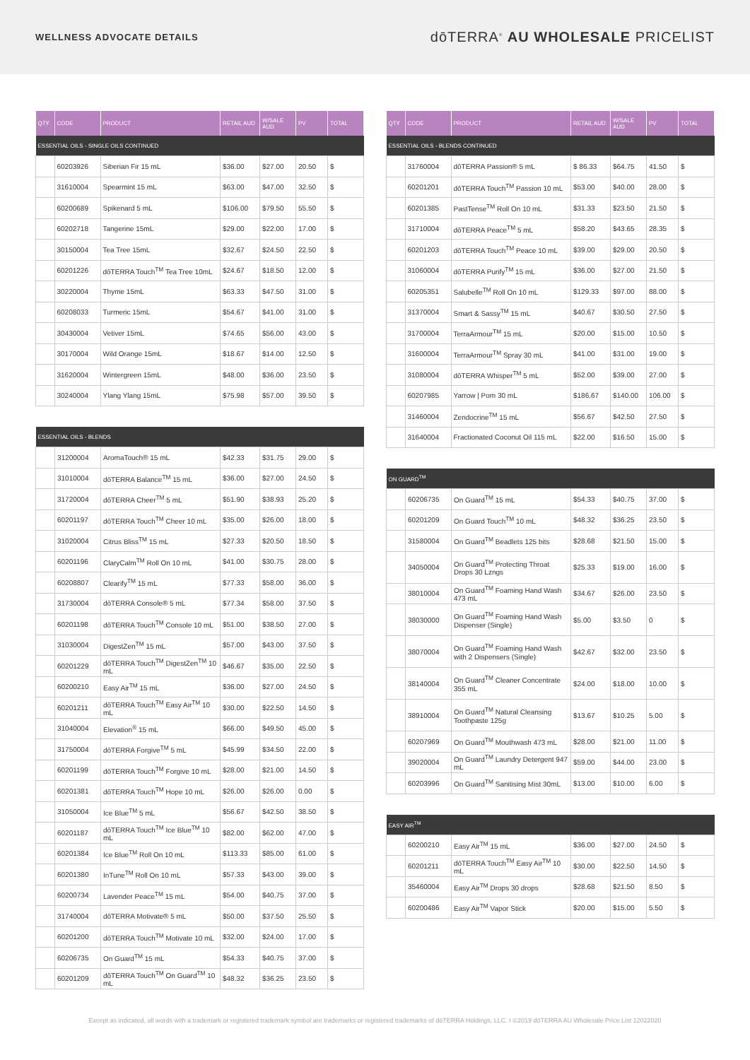WELLNESS ADVOCATE DETAILS
dōTERRA<sup>®</sup> AU WHOLESALE PRICELIST
| QTY | CODE | PRODUCT | RETAIL AUD | W/SALE AUD | PV | TOTAL |
| --- | --- | --- | --- | --- | --- | --- |
| ESSENTIAL OILS - SINGLE OILS CONTINUED | | | | | | |
| | 60203926 | Siberian Fir 15 mL | $36.00 | $27.00 | 20.50 | $ |
| | 31610004 | Spearmint 15 mL | $63.00 | $47.00 | 32.50 | $ |
| | 60200689 | Spikenard 5 mL | $106.00 | $79.50 | 55.50 | $ |
| | 60202718 | Tangerine 15mL | $29.00 | $22.00 | 17.00 | $ |
| | 30150004 | Tea Tree 15mL | $32.67 | $24.50 | 22.50 | $ |
| | 60201226 | dōTERRA Touch<sup>TM</sup> Tea Tree 10mL | $24.67 | $18.50 | 12.00 | $ |
| | 30220004 | Thyme 15mL | $63.33 | $47.50 | 31.00 | $ |
| | 60208033 | Turmeric 15mL | $54.67 | $41.00 | 31.00 | $ |
| | 30430004 | Vetiver 15mL | $74.65 | $56.00 | 43.00 | $ |
| | 30170004 | Wild Orange 15mL | $18.67 | $14.00 | 12.50 | $ |
| | 31620004 | Wintergreen 15mL | $48.00 | $36.00 | 23.50 | $ |
| | 30240004 | Ylang Ylang 15mL | $75.98 | $57.00 | 39.50 | $ |
| ESSENTIAL OILS - BLENDS | | | | | | |
| | 31200004 | AromaTouch® 15 mL | $42.33 | $31.75 | 29.00 | $ |
| | 31010004 | dōTERRA Balance<sup>TM</sup> 15 mL | $36.00 | $27.00 | 24.50 | $ |
| | 31720004 | dōTERRA Cheer<sup>TM</sup> 5 mL | $51.90 | $38.93 | 25.20 | $ |
| | 60201197 | dōTERRA Touch<sup>TM</sup> Cheer 10 mL | $35.00 | $26.00 | 18.00 | $ |
| | 31020004 | Citrus Bliss<sup>TM</sup> 15 mL | $27.33 | $20.50 | 18.50 | $ |
| | 60201196 | ClaryCalm<sup>TM</sup> Roll On 10 mL | $41.00 | $30.75 | 28.00 | $ |
| | 60208807 | Clearify<sup>TM</sup> 15 mL | $77.33 | $58.00 | 36.00 | $ |
| | 31730004 | dōTERRA Console® 5 mL | $77.34 | $58.00 | 37.50 | $ |
| | 60201198 | dōTERRA Touch<sup>TM</sup> Console 10 mL | $51.00 | $38.50 | 27.00 | $ |
| | 31030004 | DigestZen<sup>TM</sup> 15 mL | $57.00 | $43.00 | 37.50 | $ |
| | 60201229 | dōTERRA Touch<sup>TM</sup> DigestZen<sup>TM</sup> 10 mL | $46.67 | $35.00 | 22.50 | $ |
| | 60200210 | Easy Air<sup>TM</sup> 15 mL | $36.00 | $27.00 | 24.50 | $ |
| | 60201211 | dōTERRA Touch<sup>TM</sup> Easy Air<sup>TM</sup> 10 mL | $30.00 | $22.50 | 14.50 | $ |
| | 31040004 | Elevation<sup>®</sup> 15 mL | $66.00 | $49.50 | 45.00 | $ |
| | 31750004 | dōTERRA Forgive<sup>TM</sup> 5 mL | $45.99 | $34.50 | 22.00 | $ |
| | 60201199 | dōTERRA Touch<sup>TM</sup> Forgive 10 mL | $28.00 | $21.00 | 14.50 | $ |
| | 60201381 | dōTERRA Touch<sup>TM</sup> Hope 10 mL | $26.00 | $26.00 | 0.00 | $ |
| | 31050004 | Ice Blue<sup>TM</sup> 5 mL | $56.67 | $42.50 | 38.50 | $ |
| | 60201187 | dōTERRA Touch<sup>TM</sup> Ice Blue<sup>TM</sup> 10 mL | $82.00 | $62.00 | 47.00 | $ |
| | 60201384 | Ice Blue<sup>TM</sup> Roll On 10 mL | $113.33 | $85.00 | 61.00 | $ |
| | 60201380 | InTune<sup>TM</sup> Roll On 10 mL | $57.33 | $43.00 | 39.00 | $ |
| | 60200734 | Lavender Peace<sup>TM</sup> 15 mL | $54.00 | $40.75 | 37.00 | $ |
| | 31740004 | dōTERRA Motivate® 5 mL | $50.00 | $37.50 | 25.50 | $ |
| | 60201200 | dōTERRA Touch<sup>TM</sup> Motivate 10 mL | $32.00 | $24.00 | 17.00 | $ |
| | 60206735 | On Guard<sup>TM</sup> 15 mL | $54.33 | $40.75 | 37.00 | $ |
| | 60201209 | dōTERRA Touch<sup>TM</sup> On Guard<sup>TM</sup> 10 mL | $48.32 | $36.25 | 23.50 | $ |
| QTY | CODE | PRODUCT | RETAIL AUD | W/SALE AUD | PV | TOTAL |
| --- | --- | --- | --- | --- | --- | --- |
| ESSENTIAL OILS - BLENDS CONTINUED | | | | | | |
| | 31760004 | dōTERRA Passion® 5 mL | $ 86.33 | $64.75 | 41.50 | $ |
| | 60201201 | dōTERRA Touch<sup>TM</sup> Passion 10 mL | $53.00 | $40.00 | 28.00 | $ |
| | 60201385 | PastTense<sup>TM</sup> Roll On 10 mL | $31.33 | $23.50 | 21.50 | $ |
| | 31710004 | dōTERRA Peace<sup>TM</sup> 5 mL | $58.20 | $43.65 | 28.35 | $ |
| | 60201203 | dōTERRA Touch<sup>TM</sup> Peace 10 mL | $39.00 | $29.00 | 20.50 | $ |
| | 31060004 | dōTERRA Purify<sup>TM</sup> 15 mL | $36.00 | $27.00 | 21.50 | $ |
| | 60205351 | Salubelle<sup>TM</sup> Roll On 10 mL | $129.33 | $97.00 | 88.00 | $ |
| | 31370004 | Smart & Sassy<sup>TM</sup> 15 mL | $40.67 | $30.50 | 27.50 | $ |
| | 31700004 | TerraArmour<sup>TM</sup> 15 mL | $20.00 | $15.00 | 10.50 | $ |
| | 31600004 | TerraArmour<sup>TM</sup> Spray 30 mL | $41.00 | $31.00 | 19.00 | $ |
| | 31080004 | dōTERRA Whisper<sup>TM</sup> 5 mL | $52.00 | $39.00 | 27.00 | $ |
| | 60207985 | Yarrow / Pom 30 mL | $186.67 | $140.00 | 106.00 | $ |
| | 31460004 | Zendocrine<sup>TM</sup> 15 mL | $56.67 | $42.50 | 27.50 | $ |
| | 31640004 | Fractionated Coconut Oil 115 mL | $22.00 | $16.50 | 15.00 | $ |
| ON GUARD<sup>TM</sup> | | | | | | |
| | 60206735 | On Guard<sup>TM</sup> 15 mL | $54.33 | $40.75 | 37.00 | $ |
| | 60201209 | On Guard Touch<sup>TM</sup> 10 mL | $48.32 | $36.25 | 23.50 | $ |
| | 31580004 | On Guard<sup>TM</sup> Beadlets 125 bits | $28.68 | $21.50 | 15.00 | $ |
| | 34050004 | On Guard<sup>TM</sup> Protecting Throat Drops 30 Lzngs | $25.33 | $19.00 | 16.00 | $ |
| | 38010004 | On Guard<sup>TM</sup> Foaming Hand Wash 473 mL | $34.67 | $26.00 | 23.50 | $ |
| | 38030000 | On Guard<sup>TM</sup> Foaming Hand Wash Dispenser (Single) | $5.00 | $3.50 | 0 | $ |
| | 38070004 | On Guard<sup>TM</sup> Foaming Hand Wash with 2 Dispensers (Single) | $42.67 | $32.00 | 23.50 | $ |
| | 38140004 | On Guard<sup>TM</sup> Cleaner Concentrate 355 mL | $24.00 | $18.00 | 10.00 | $ |
| | 38910004 | On Guard<sup>TM</sup> Natural Cleansing Toothpaste 125g | $13.67 | $10.25 | 5.00 | $ |
| | 60207969 | On Guard<sup>TM</sup> Mouthwash 473 mL | $28.00 | $21.00 | 11.00 | $ |
| | 39020004 | On Guard<sup>TM</sup> Laundry Detergent 947 mL | $59.00 | $44.00 | 23.00 | $ |
| | 60203996 | On Guard<sup>TM</sup> Sanitising Mist 30mL | $13.00 | $10.00 | 6.00 | $ |
| EASY AIR<sup>TM</sup> | | | | | | |
| | 60200210 | Easy Air<sup>TM</sup> 15 mL | $36.00 | $27.00 | 24.50 | $ |
| | 60201211 | dōTERRA Touch<sup>TM</sup> Easy Air<sup>TM</sup> 10 mL | $30.00 | $22.50 | 14.50 | $ |
| | 35460004 | Easy Air<sup>TM</sup> Drops 30 drops | $28.68 | $21.50 | 8.50 | $ |
| | 60200486 | Easy Air<sup>TM</sup> Vapor Stick | $20.00 | $15.00 | 5.50 | $ |
Except as indicated, all words with a trademark or registered trademark symbol are trademarks or registered trademarks of dōTERRA Holdings, LLC. I ©2019 dōTERRA AU Wholesale Price List 12022020